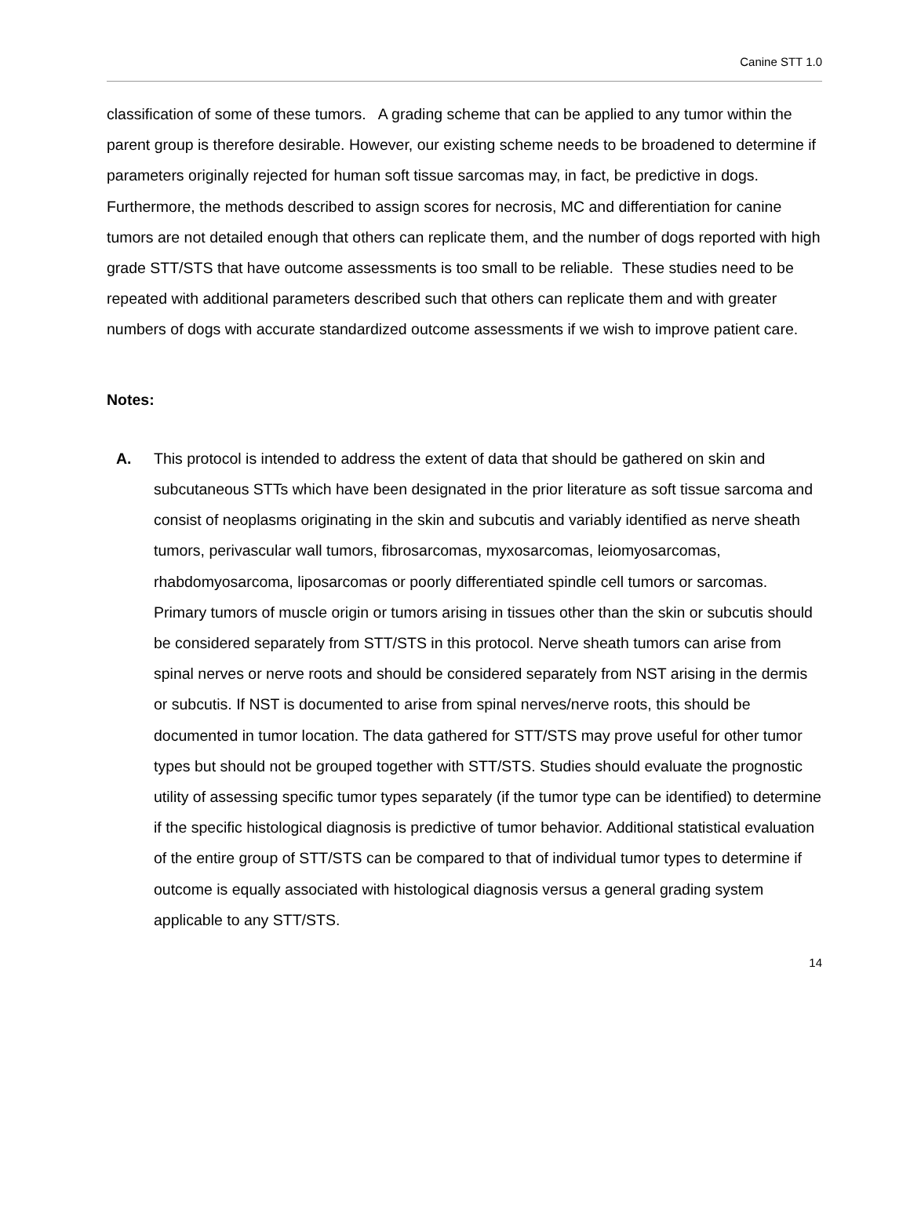Canine STT 1.0
classification of some of these tumors. A grading scheme that can be applied to any tumor within the parent group is therefore desirable. However, our existing scheme needs to be broadened to determine if parameters originally rejected for human soft tissue sarcomas may, in fact, be predictive in dogs. Furthermore, the methods described to assign scores for necrosis, MC and differentiation for canine tumors are not detailed enough that others can replicate them, and the number of dogs reported with high grade STT/STS that have outcome assessments is too small to be reliable. These studies need to be repeated with additional parameters described such that others can replicate them and with greater numbers of dogs with accurate standardized outcome assessments if we wish to improve patient care.
Notes:
A. This protocol is intended to address the extent of data that should be gathered on skin and subcutaneous STTs which have been designated in the prior literature as soft tissue sarcoma and consist of neoplasms originating in the skin and subcutis and variably identified as nerve sheath tumors, perivascular wall tumors, fibrosarcomas, myxosarcomas, leiomyosarcomas, rhabdomyosarcoma, liposarcomas or poorly differentiated spindle cell tumors or sarcomas. Primary tumors of muscle origin or tumors arising in tissues other than the skin or subcutis should be considered separately from STT/STS in this protocol. Nerve sheath tumors can arise from spinal nerves or nerve roots and should be considered separately from NST arising in the dermis or subcutis. If NST is documented to arise from spinal nerves/nerve roots, this should be documented in tumor location. The data gathered for STT/STS may prove useful for other tumor types but should not be grouped together with STT/STS. Studies should evaluate the prognostic utility of assessing specific tumor types separately (if the tumor type can be identified) to determine if the specific histological diagnosis is predictive of tumor behavior. Additional statistical evaluation of the entire group of STT/STS can be compared to that of individual tumor types to determine if outcome is equally associated with histological diagnosis versus a general grading system applicable to any STT/STS.
14